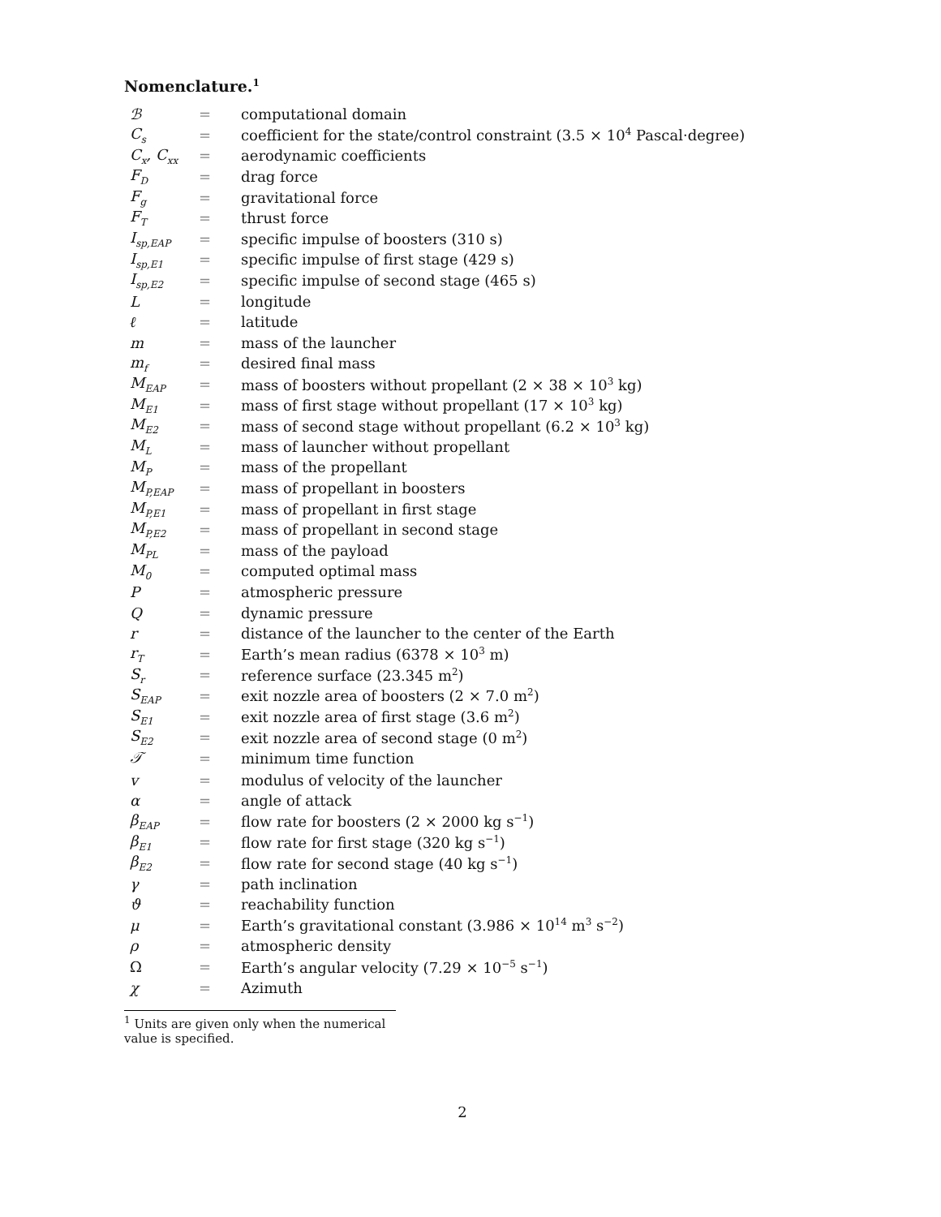Nomenclature.<sup>1</sup>
| ℬ | = | computational domain |
| C<sub>s</sub> | = | coefficient for the state/control constraint (3.5 × 10<sup>4</sup> Pascal·degree) |
| C<sub>x</sub>, C<sub>xx</sub> | = | aerodynamic coefficients |
| F<sub>D</sub> | = | drag force |
| F<sub>g</sub> | = | gravitational force |
| F<sub>T</sub> | = | thrust force |
| I<sub>sp,EAP</sub> | = | specific impulse of boosters (310 s) |
| I<sub>sp,E1</sub> | = | specific impulse of first stage (429 s) |
| I<sub>sp,E2</sub> | = | specific impulse of second stage (465 s) |
| L | = | longitude |
| ℓ | = | latitude |
| m | = | mass of the launcher |
| m<sub>f</sub> | = | desired final mass |
| M<sub>EAP</sub> | = | mass of boosters without propellant (2 × 38 × 10<sup>3</sup> kg) |
| M<sub>E1</sub> | = | mass of first stage without propellant (17 × 10<sup>3</sup> kg) |
| M<sub>E2</sub> | = | mass of second stage without propellant (6.2 × 10<sup>3</sup> kg) |
| M<sub>L</sub> | = | mass of launcher without propellant |
| M<sub>P</sub> | = | mass of the propellant |
| M<sub>P,EAP</sub> | = | mass of propellant in boosters |
| M<sub>P,E1</sub> | = | mass of propellant in first stage |
| M<sub>P,E2</sub> | = | mass of propellant in second stage |
| M<sub>PL</sub> | = | mass of the payload |
| M<sub>0</sub> | = | computed optimal mass |
| P | = | atmospheric pressure |
| Q | = | dynamic pressure |
| r | = | distance of the launcher to the center of the Earth |
| r<sub>T</sub> | = | Earth’s mean radius (6378 × 10<sup>3</sup> m) |
| S<sub>r</sub> | = | reference surface (23.345 m<sup>2</sup>) |
| S<sub>EAP</sub> | = | exit nozzle area of boosters (2 × 7.0 m<sup>2</sup>) |
| S<sub>E1</sub> | = | exit nozzle area of first stage (3.6 m<sup>2</sup>) |
| S<sub>E2</sub> | = | exit nozzle area of second stage (0 m<sup>2</sup>) |
| 𝒯 | = | minimum time function |
| v | = | modulus of velocity of the launcher |
| α | = | angle of attack |
| β<sub>EAP</sub> | = | flow rate for boosters (2 × 2000 kg s<sup>−1</sup>) |
| β<sub>E1</sub> | = | flow rate for first stage (320 kg s<sup>−1</sup>) |
| β<sub>E2</sub> | = | flow rate for second stage (40 kg s<sup>−1</sup>) |
| γ | = | path inclination |
| ϑ | = | reachability function |
| μ | = | Earth’s gravitational constant (3.986 × 10<sup>14</sup> m<sup>3</sup> s<sup>−2</sup>) |
| ρ | = | atmospheric density |
| Ω | = | Earth’s angular velocity (7.29 × 10<sup>−5</sup> s<sup>−1</sup>) |
| χ | = | Azimuth |
<sup>1</sup> Units are given only when the numerical value is specified.
2